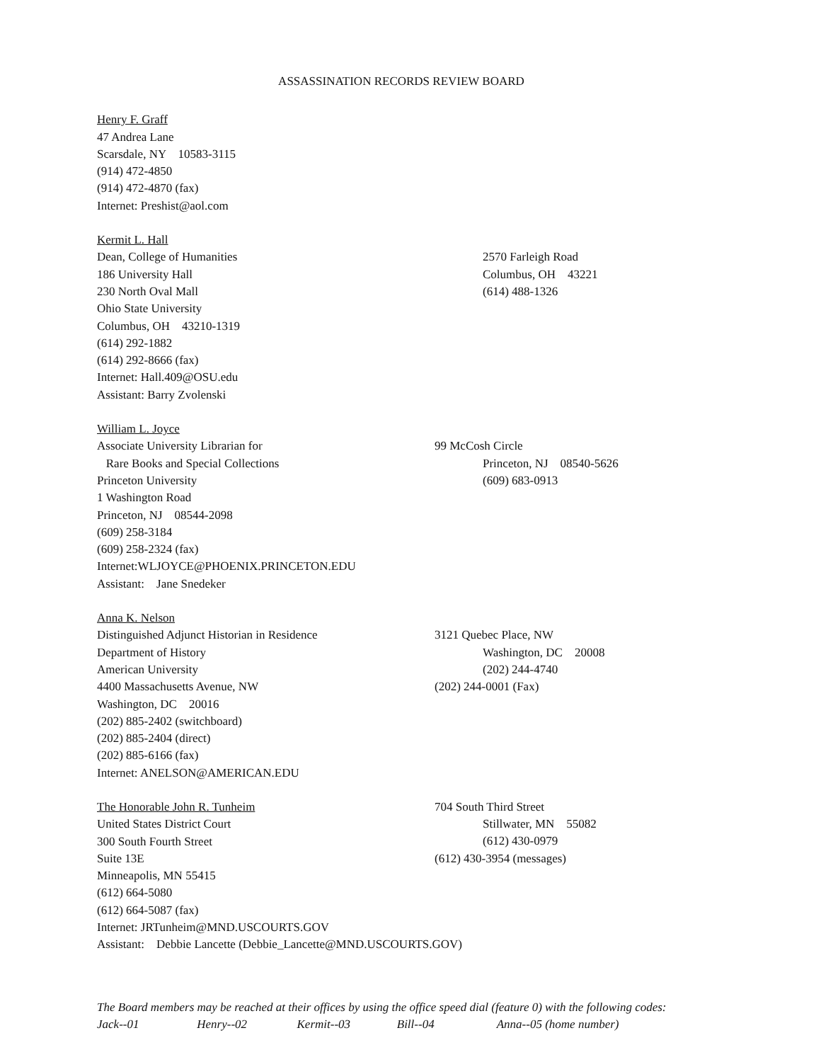ASSASSINATION RECORDS REVIEW BOARD
Henry F. Graff
47 Andrea Lane
Scarsdale, NY 10583-3115
(914) 472-4850
(914) 472-4870 (fax)
Internet: Preshist@aol.com
Kermit L. Hall
Dean, College of Humanities
186 University Hall
230 North Oval Mall
Ohio State University
Columbus, OH 43210-1319
(614) 292-1882
(614) 292-8666 (fax)
Internet: Hall.409@OSU.edu
Assistant: Barry Zvolenski
2570 Farleigh Road
Columbus, OH 43221
(614) 488-1326
William L. Joyce
Associate University Librarian for
Rare Books and Special Collections
Princeton University
1 Washington Road
Princeton, NJ 08544-2098
(609) 258-3184
(609) 258-2324 (fax)
Internet:WLJOYCE@PHOENIX.PRINCETON.EDU
Assistant: Jane Snedeker
99 McCosh Circle
Princeton, NJ 08540-5626
(609) 683-0913
Anna K. Nelson
Distinguished Adjunct Historian in Residence
Department of History
American University
4400 Massachusetts Avenue, NW
Washington, DC 20016
(202) 885-2402 (switchboard)
(202) 885-2404 (direct)
(202) 885-6166 (fax)
Internet: ANELSON@AMERICAN.EDU
3121 Quebec Place, NW
Washington, DC 20008
(202) 244-4740
(202) 244-0001 (Fax)
The Honorable John R. Tunheim
United States District Court
300 South Fourth Street
Suite 13E
Minneapolis, MN 55415
(612) 664-5080
(612) 664-5087 (fax)
Internet: JRTunheim@MND.USCOURTS.GOV
Assistant: Debbie Lancette (Debbie_Lancette@MND.USCOURTS.GOV)
704 South Third Street
Stillwater, MN 55082
(612) 430-0979
(612) 430-3954 (messages)
The Board members may be reached at their offices by using the office speed dial (feature 0) with the following codes:
Jack--01 Henry--02 Kermit--03 Bill--04 Anna--05 (home number)